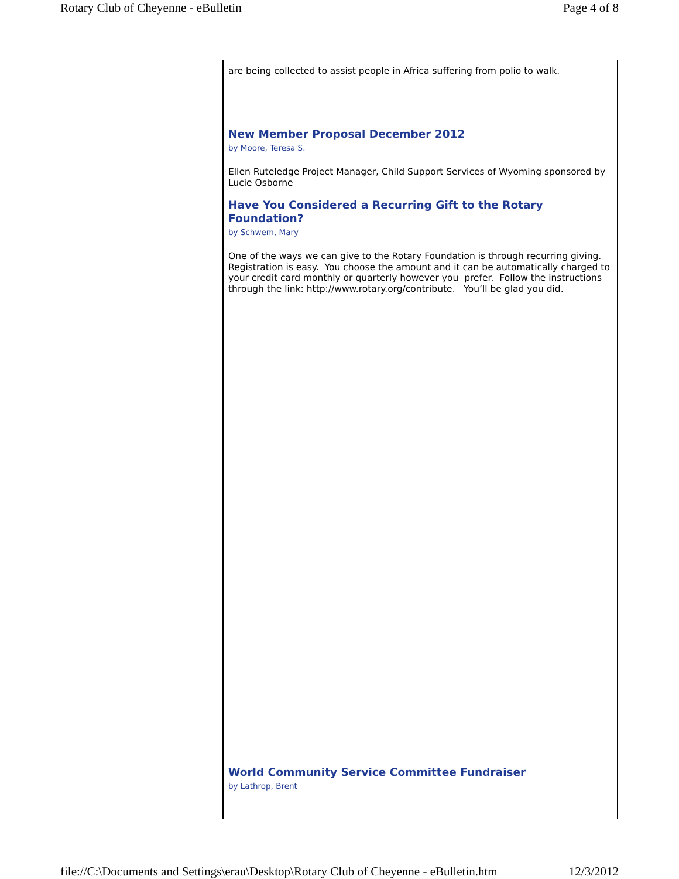Rotary Club of Cheyenne - eBulletin Page 4 of 8
are being collected to assist people in Africa suffering from polio to walk.
New Member Proposal December 2012
by Moore, Teresa S.
Ellen Ruteledge Project Manager, Child Support Services of Wyoming sponsored by Lucie Osborne
Have You Considered a Recurring Gift to the Rotary Foundation?
by Schwem, Mary
One of the ways we can give to the Rotary Foundation is through recurring giving. Registration is easy. You choose the amount and it can be automatically charged to your credit card monthly or quarterly however you prefer. Follow the instructions through the link: http://www.rotary.org/contribute. You’ll be glad you did.
World Community Service Committee Fundraiser
by Lathrop, Brent
file://C:\Documents and Settings\erau\Desktop\Rotary Club of Cheyenne - eBulletin.htm 12/3/2012